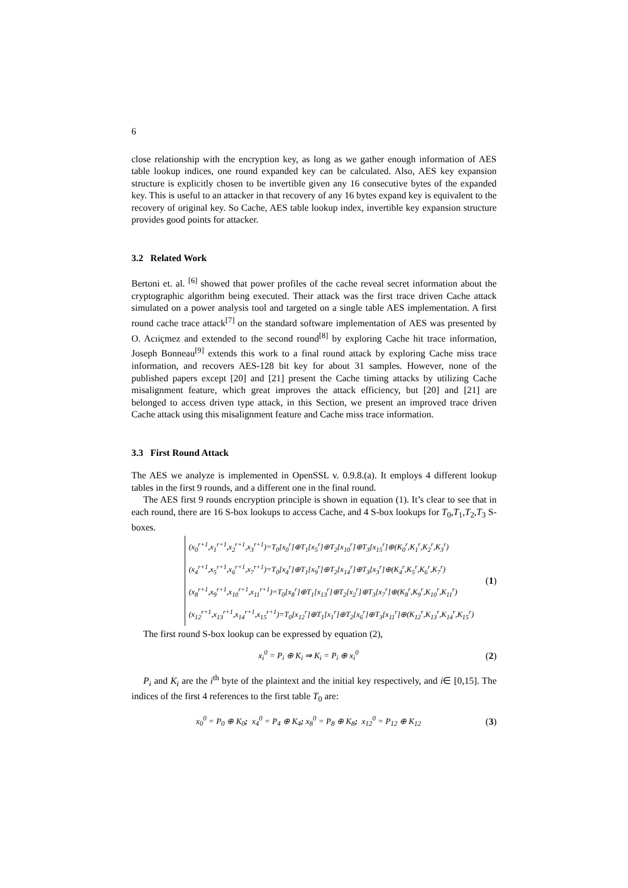6
close relationship with the encryption key, as long as we gather enough information of AES table lookup indices, one round expanded key can be calculated. Also, AES key expansion structure is explicitly chosen to be invertible given any 16 consecutive bytes of the expanded key. This is useful to an attacker in that recovery of any 16 bytes expand key is equivalent to the recovery of original key. So Cache, AES table lookup index, invertible key expansion structure provides good points for attacker.
3.2 Related Work
Bertoni et. al. <sup>[6]</sup> showed that power profiles of the cache reveal secret information about the cryptographic algorithm being executed. Their attack was the first trace driven Cache attack simulated on a power analysis tool and targeted on a single table AES implementation. A first round cache trace attack<sup>[7]</sup> on the standard software implementation of AES was presented by O. Acıiçmez and extended to the second round<sup>[8]</sup> by exploring Cache hit trace information, Joseph Bonneau<sup>[9]</sup> extends this work to a final round attack by exploring Cache miss trace information, and recovers AES-128 bit key for about 31 samples. However, none of the published papers except [20] and [21] present the Cache timing attacks by utilizing Cache misalignment feature, which great improves the attack efficiency, but [20] and [21] are belonged to access driven type attack, in this Section, we present an improved trace driven Cache attack using this misalignment feature and Cache miss trace information.
3.3 First Round Attack
The AES we analyze is implemented in OpenSSL v. 0.9.8.(a). It employs 4 different lookup tables in the first 9 rounds, and a different one in the final round.
The AES first 9 rounds encryption principle is shown in equation (1). It’s clear to see that in each round, there are 16 S-box lookups to access Cache, and 4 S-box lookups for T<sub>0</sub>,T<sub>1</sub>,T<sub>2</sub>,T<sub>3</sub> S-boxes.
(x<sub>0</sub><sup>r+1</sup>,x<sub>1</sub><sup>r+1</sup>,x<sub>2</sub><sup>r+1</sup>,x<sub>3</sub><sup>r+1</sup>)=T<sub>0</sub>[x<sub>0</sub><sup>r</sup>]⊕T<sub>1</sub>[x<sub>5</sub><sup>r</sup>]⊕T<sub>2</sub>[x<sub>10</sub><sup>r</sup>]⊕T<sub>3</sub>[x<sub>15</sub><sup>r</sup>]⊕(K<sub>0</sub><sup>r</sup>,K<sub>1</sub><sup>r</sup>,K<sub>2</sub><sup>r</sup>,K<sub>3</sub><sup>r</sup>)
(x<sub>4</sub><sup>r+1</sup>,x<sub>5</sub><sup>r+1</sup>,x<sub>6</sub><sup>r+1</sup>,x<sub>7</sub><sup>r+1</sup>)=T<sub>0</sub>[x<sub>4</sub><sup>r</sup>]⊕T<sub>1</sub>[x<sub>9</sub><sup>r</sup>]⊕T<sub>2</sub>[x<sub>14</sub><sup>r</sup>]⊕T<sub>3</sub>[x<sub>3</sub><sup>r</sup>]⊕(K<sub>4</sub><sup>r</sup>,K<sub>5</sub><sup>r</sup>,K<sub>6</sub><sup>r</sup>,K<sub>7</sub><sup>r</sup>)
(x<sub>8</sub><sup>r+1</sup>,x<sub>9</sub><sup>r+1</sup>,x<sub>10</sub><sup>r+1</sup>,x<sub>11</sub><sup>r+1</sup>)=T<sub>0</sub>[x<sub>8</sub><sup>r</sup>]⊕T<sub>1</sub>[x<sub>13</sub><sup>r</sup>]⊕T<sub>2</sub>[x<sub>2</sub><sup>r</sup>]⊕T<sub>3</sub>[x<sub>7</sub><sup>r</sup>]⊕(K<sub>8</sub><sup>r</sup>,K<sub>9</sub><sup>r</sup>,K<sub>10</sub><sup>r</sup>,K<sub>11</sub><sup>r</sup>)
(x<sub>12</sub><sup>r+1</sup>,x<sub>13</sub><sup>r+1</sup>,x<sub>14</sub><sup>r+1</sup>,x<sub>15</sub><sup>r+1</sup>)=T<sub>0</sub>[x<sub>12</sub><sup>r</sup>]⊕T<sub>1</sub>[x<sub>1</sub><sup>r</sup>]⊕T<sub>2</sub>[x<sub>6</sub><sup>r</sup>]⊕T<sub>3</sub>[x<sub>11</sub><sup>r</sup>]⊕(K<sub>12</sub><sup>r</sup>,K<sub>13</sub><sup>r</sup>,K<sub>14</sub><sup>r</sup>,K<sub>15</sub><sup>r</sup>)
(1)
The first round S-box lookup can be expressed by equation (2),
x<sub>i</sub><sup>0</sup> = P<sub>i</sub> ⊕ K<sub>i</sub> ⇒ K<sub>i</sub> = P<sub>i</sub> ⊕ x<sub>i</sub><sup>0</sup> (2)
P<sub>i</sub> and K<sub>i</sub> are the i<sup>th</sup> byte of the plaintext and the initial key respectively, and i∈ [0,15]. The indices of the first 4 references to the first table T<sub>0</sub> are:
x<sub>0</sub><sup>0</sup> = P<sub>0</sub> ⊕ K<sub>0</sub>; x<sub>4</sub><sup>0</sup> = P<sub>4</sub> ⊕ K<sub>4</sub>; x<sub>8</sub><sup>0</sup> = P<sub>8</sub> ⊕ K<sub>8</sub>; x<sub>12</sub><sup>0</sup> = P<sub>12</sub> ⊕ K<sub>12</sub>
(3)